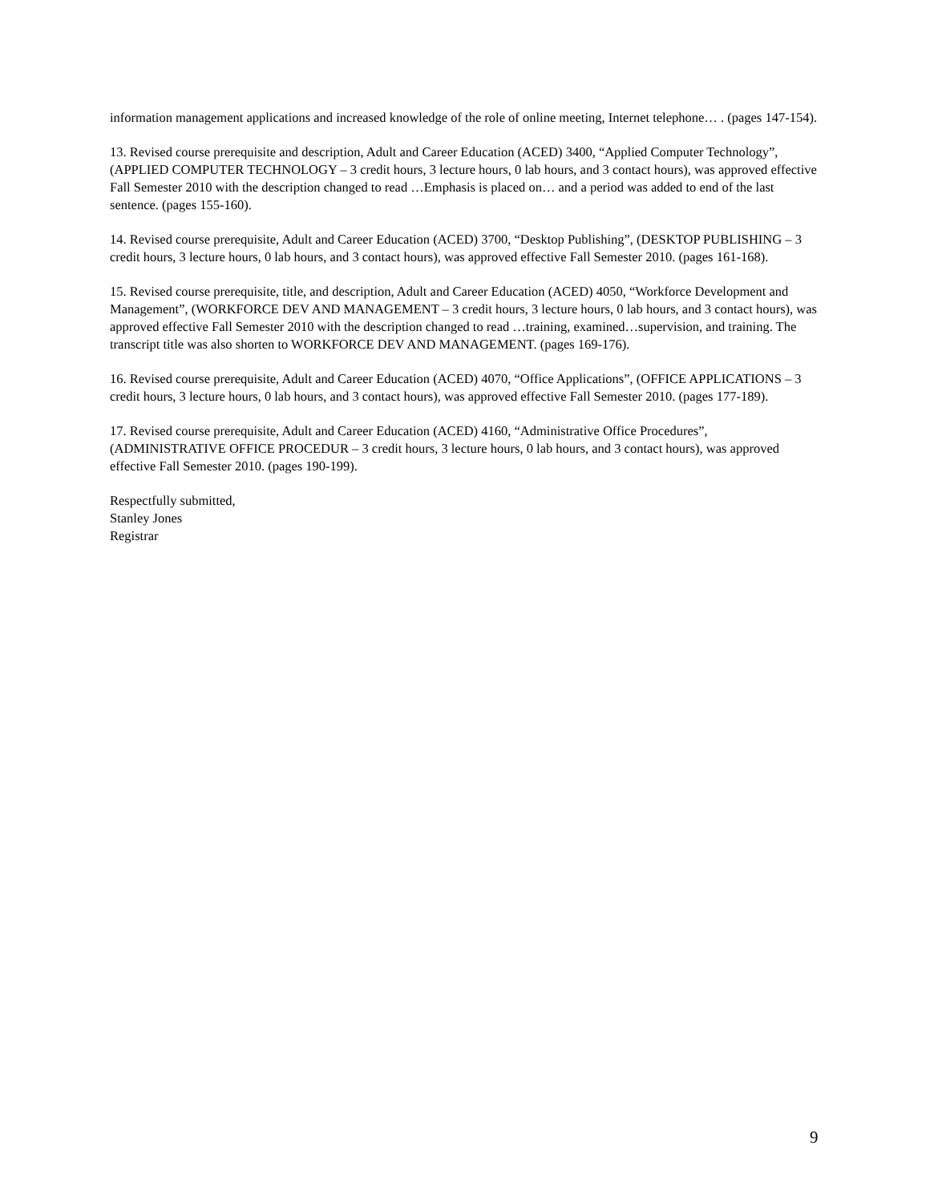information management applications and increased knowledge of the role of online meeting, Internet telephone… . (pages 147-154).
13. Revised course prerequisite and description, Adult and Career Education (ACED) 3400, “Applied Computer Technology”, (APPLIED COMPUTER TECHNOLOGY – 3 credit hours, 3 lecture hours, 0 lab hours, and 3 contact hours), was approved effective Fall Semester 2010 with the description changed to read …Emphasis is placed on… and a period was added to end of the last sentence. (pages 155-160).
14. Revised course prerequisite, Adult and Career Education (ACED) 3700, “Desktop Publishing”, (DESKTOP PUBLISHING – 3 credit hours, 3 lecture hours, 0 lab hours, and 3 contact hours), was approved effective Fall Semester 2010. (pages 161-168).
15. Revised course prerequisite, title, and description, Adult and Career Education (ACED) 4050, “Workforce Development and Management”, (WORKFORCE DEV AND MANAGEMENT – 3 credit hours, 3 lecture hours, 0 lab hours, and 3 contact hours), was approved effective Fall Semester 2010 with the description changed to read …training, examined…supervision, and training. The transcript title was also shorten to WORKFORCE DEV AND MANAGEMENT. (pages 169-176).
16. Revised course prerequisite, Adult and Career Education (ACED) 4070, “Office Applications”, (OFFICE APPLICATIONS – 3 credit hours, 3 lecture hours, 0 lab hours, and 3 contact hours), was approved effective Fall Semester 2010. (pages 177-189).
17. Revised course prerequisite, Adult and Career Education (ACED) 4160, “Administrative Office Procedures”, (ADMINISTRATIVE OFFICE PROCEDUR – 3 credit hours, 3 lecture hours, 0 lab hours, and 3 contact hours), was approved effective Fall Semester 2010. (pages 190-199).
Respectfully submitted,
Stanley Jones
Registrar
9